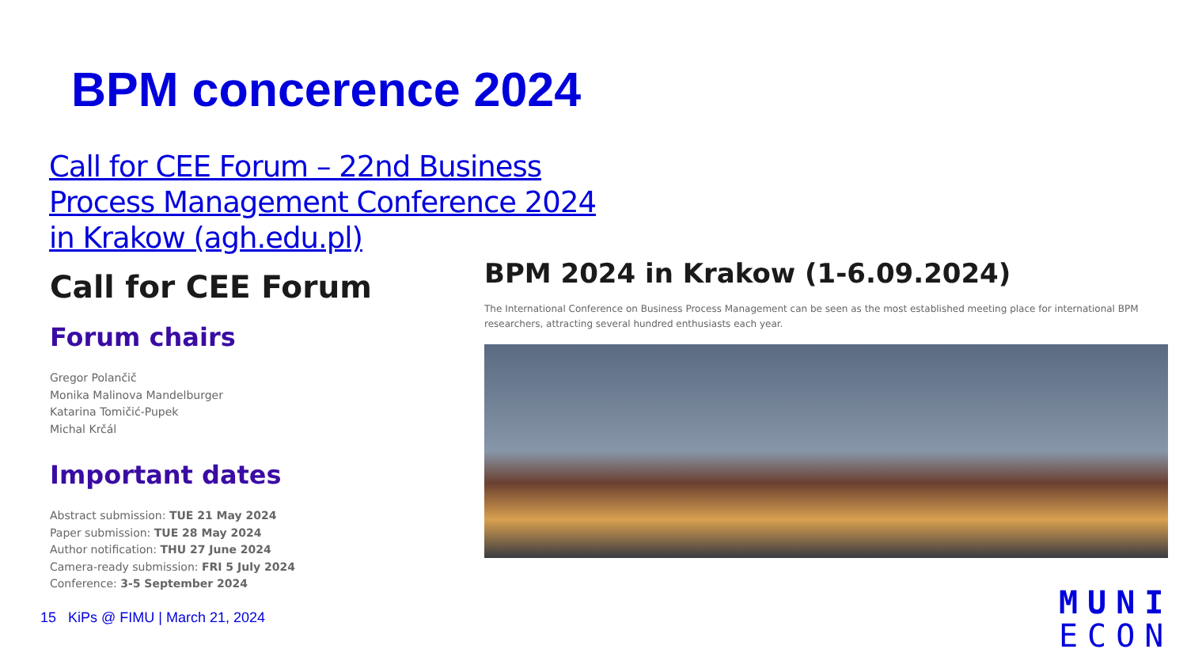BPM concerence 2024
Call for CEE Forum – 22nd Business Process Management Conference 2024 in Krakow (agh.edu.pl)
Call for CEE Forum
Forum chairs
Gregor Polančič
Monika Malinova Mandelburger
Katarina Tomičić-Pupek
Michal Krčál
Important dates
Abstract submission: TUE 21 May 2024
Paper submission: TUE 28 May 2024
Author notification: THU 27 June 2024
Camera-ready submission: FRI 5 July 2024
Conference: 3-5 September 2024
BPM 2024 in Krakow (1-6.09.2024)
The International Conference on Business Process Management can be seen as the most established meeting place for international BPM researchers, attracting several hundred enthusiasts each year.
15 KiPs @ FIMU | March 21, 2024
MUNI
ECON